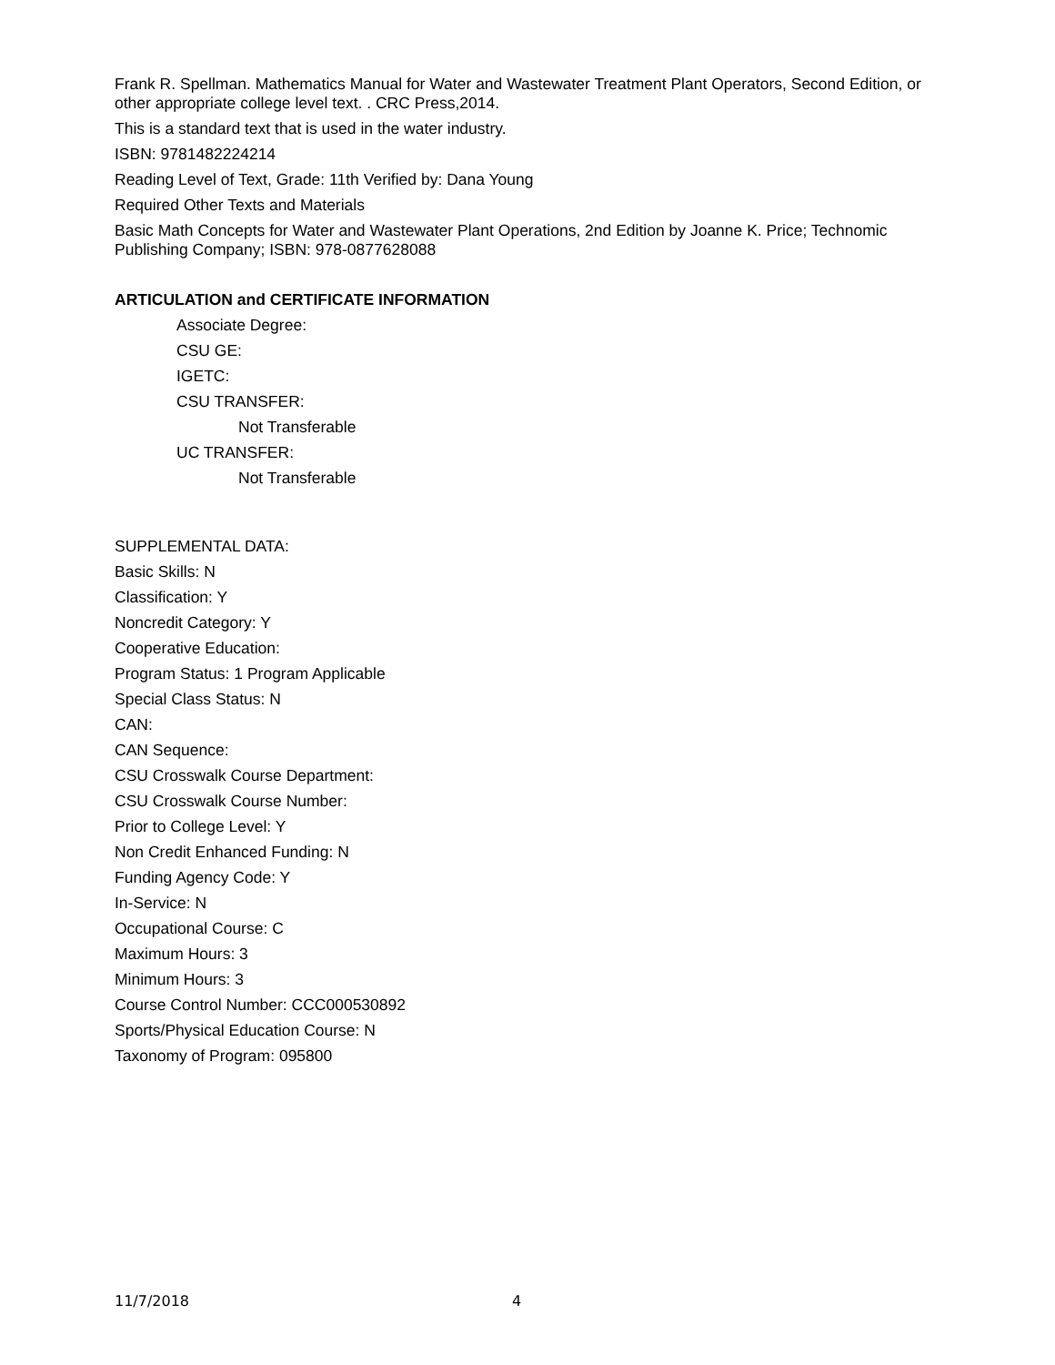Frank R. Spellman. Mathematics Manual for Water and Wastewater Treatment Plant Operators, Second Edition, or other appropriate college level text. . CRC Press,2014.
This is a standard text that is used in the water industry.
ISBN: 9781482224214
Reading Level of Text, Grade: 11th Verified by: Dana Young
Required Other Texts and Materials
Basic Math Concepts for Water and Wastewater Plant Operations, 2nd Edition by Joanne K. Price; Technomic Publishing Company; ISBN: 978-0877628088
ARTICULATION and CERTIFICATE INFORMATION
Associate Degree:
CSU GE:
IGETC:
CSU TRANSFER:
Not Transferable
UC TRANSFER:
Not Transferable
SUPPLEMENTAL DATA:
Basic Skills: N
Classification: Y
Noncredit Category: Y
Cooperative Education:
Program Status: 1 Program Applicable
Special Class Status: N
CAN:
CAN Sequence:
CSU Crosswalk Course Department:
CSU Crosswalk Course Number:
Prior to College Level: Y
Non Credit Enhanced Funding: N
Funding Agency Code: Y
In-Service: N
Occupational Course: C
Maximum Hours: 3
Minimum Hours: 3
Course Control Number: CCC000530892
Sports/Physical Education Course: N
Taxonomy of Program: 095800
11/7/2018 4